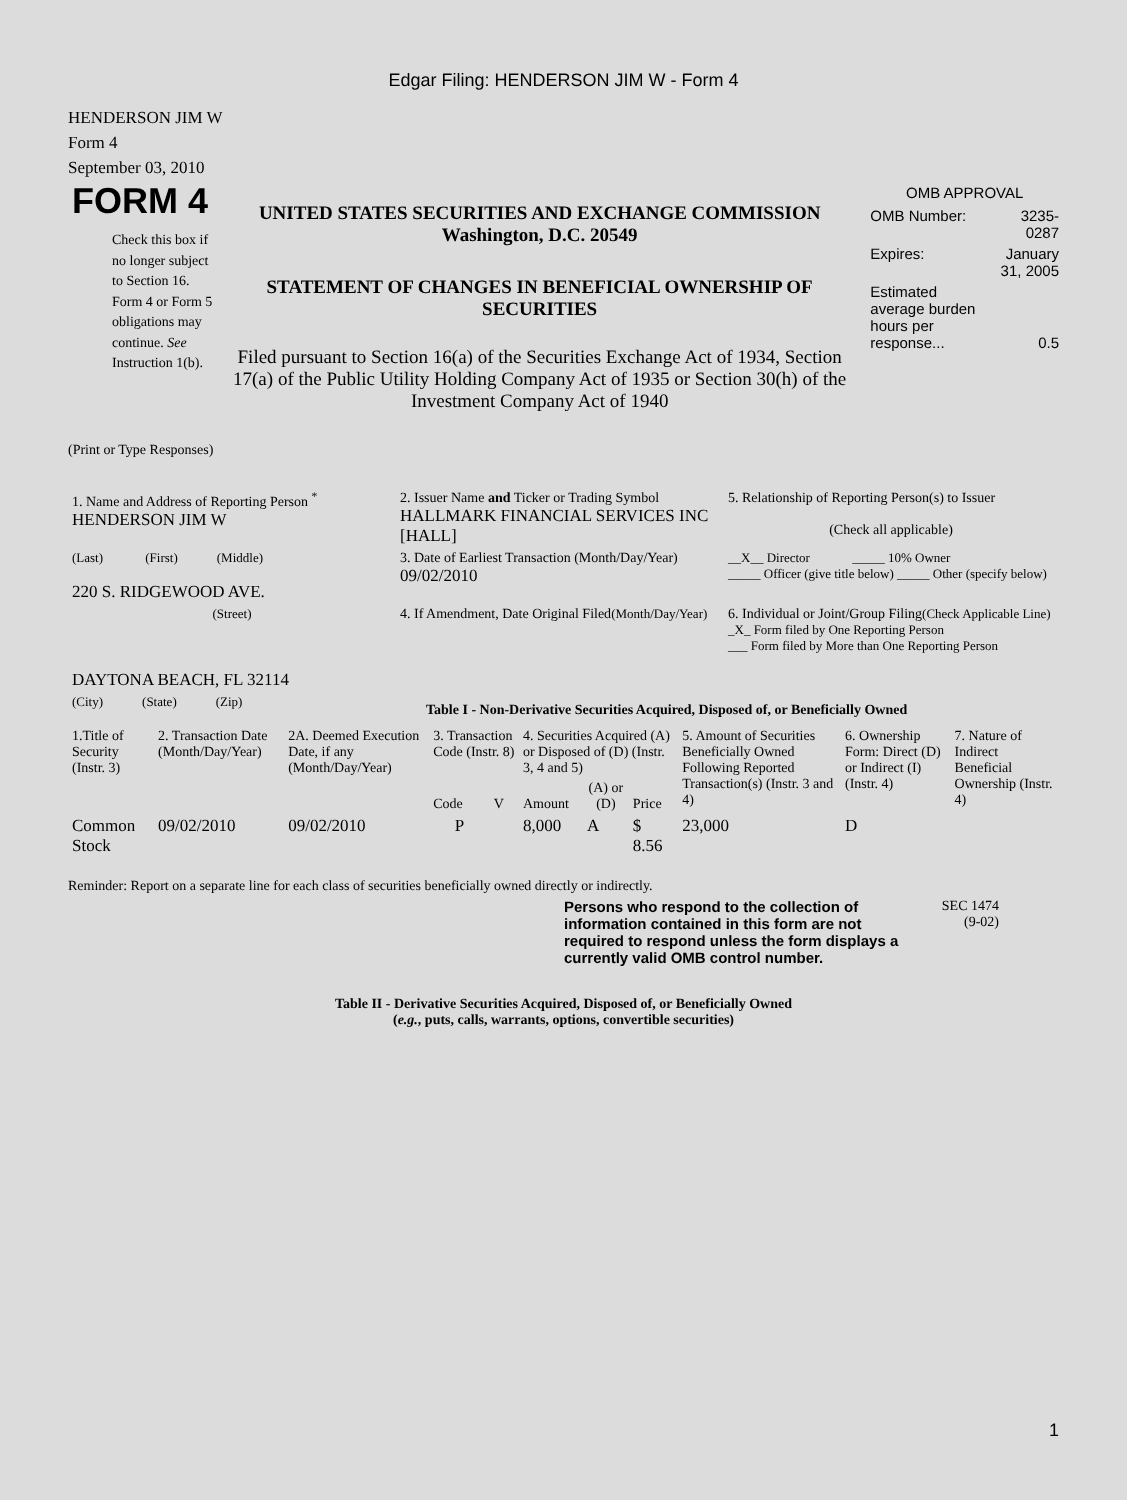Edgar Filing: HENDERSON JIM W - Form 4
HENDERSON JIM W
Form 4
September 03, 2010
FORM 4
Check this box if no longer subject to Section 16. Form 4 or Form 5 obligations may continue. See Instruction 1(b).
UNITED STATES SECURITIES AND EXCHANGE COMMISSION
Washington, D.C. 20549
STATEMENT OF CHANGES IN BENEFICIAL OWNERSHIP OF SECURITIES
Filed pursuant to Section 16(a) of the Securities Exchange Act of 1934, Section 17(a) of the Public Utility Holding Company Act of 1935 or Section 30(h) of the Investment Company Act of 1940
OMB APPROVAL
| OMB Number: | 3235-0287 |
| Expires: | January 31, 2005 |
| Estimated average burden hours per response... | 0.5 |
(Print or Type Responses)
| 1. Name and Address of Reporting Person <sup>*</sup> HENDERSON JIM W | 2. Issuer Name and Ticker or Trading Symbol HALLMARK FINANCIAL SERVICES INC [HALL] | 5. Relationship of Reporting Person(s) to Issuer (Check all applicable) |
| (Last) (First) (Middle) 220 S. RIDGEWOOD AVE. | 3. Date of Earliest Transaction (Month/Day/Year) 09/02/2010 | __X__ Director _____ 10% Owner _____ Officer (give title below) _____ Other (specify below) |
| (Street) DAYTONA BEACH, FL 32114 | 4. If Amendment, Date Original Filed (Month/Day/Year) | 6. Individual or Joint/Group Filing (Check Applicable Line) _X_ Form filed by One Reporting Person ___ Form filed by More than One Reporting Person |
| (City) (State) (Zip) | Table I - Non-Derivative Securities Acquired, Disposed of, or Beneficially Owned | |
| 1.Title of Security (Instr. 3) | 2. Transaction Date (Month/Day/Year) | 2A. Deemed Execution Date, if any (Month/Day/Year) | 3. Transaction Code (Instr. 8) | | 4. Securities Acquired (A) or Disposed of (D) (Instr. 3, 4 and 5) | | | 5. Amount of Securities Beneficially Owned Following Reported Transaction(s) (Instr. 3 and 4) | 6. Ownership Form: Direct (D) or Indirect (I) (Instr. 4) | 7. Nature of Indirect Beneficial Ownership (Instr. 4) |
| --- | --- | --- | --- | --- | --- | --- | --- | --- | --- | --- |
| | | | Code | V | Amount | (A) or (D) | Price | | | |
| Common Stock | 09/02/2010 | 09/02/2010 | P | | 8,000 | A | $ 8.56 | 23,000 | D | |
Reminder: Report on a separate line for each class of securities beneficially owned directly or indirectly.
Persons who respond to the collection of information contained in this form are not required to respond unless the form displays a currently valid OMB control number.
SEC 1474
(9-02)
Table II - Derivative Securities Acquired, Disposed of, or Beneficially Owned
(e.g., puts, calls, warrants, options, convertible securities)
1